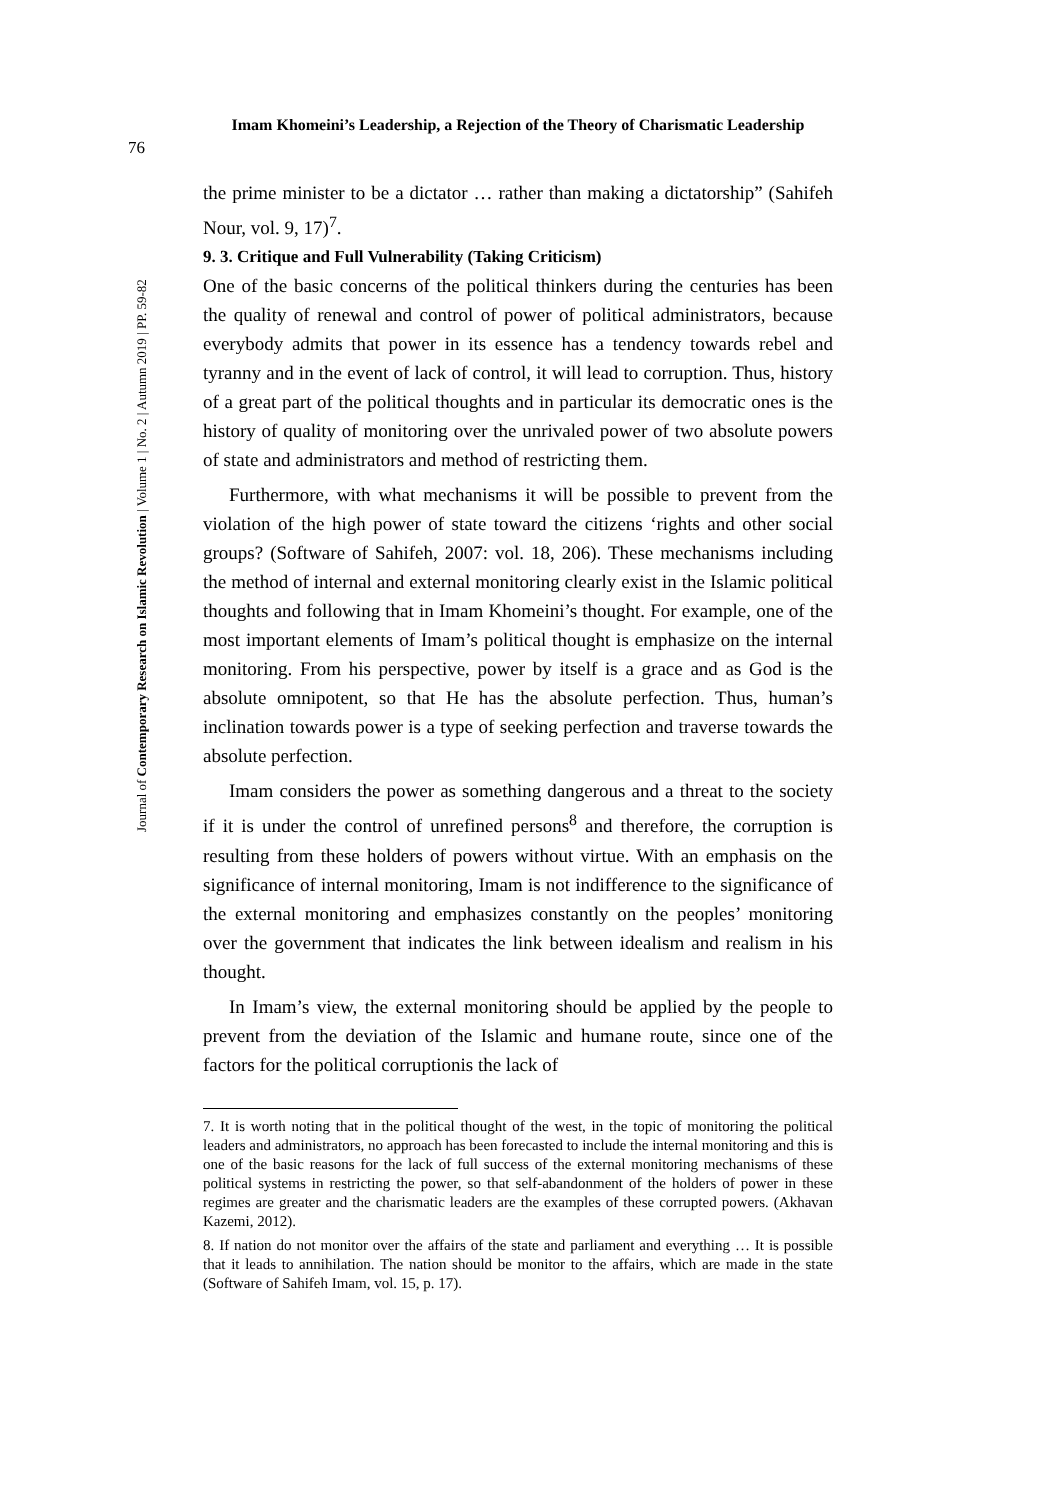76
Imam Khomeini’s Leadership, a Rejection of the Theory of Charismatic Leadership
Journal of Contemporary Research on Islamic Revolution | Volume 1 | No. 2 | Autumn 2019 | PP. 59-82
the prime minister to be a dictator … rather than making a dictatorship” (Sahifeh Nour, vol. 9, 17)<sup>7</sup>.
9. 3. Critique and Full Vulnerability (Taking Criticism)
One of the basic concerns of the political thinkers during the centuries has been the quality of renewal and control of power of political administrators, because everybody admits that power in its essence has a tendency towards rebel and tyranny and in the event of lack of control, it will lead to corruption. Thus, history of a great part of the political thoughts and in particular its democratic ones is the history of quality of monitoring over the unrivaled power of two absolute powers of state and administrators and method of restricting them.
Furthermore, with what mechanisms it will be possible to prevent from the violation of the high power of state toward the citizens ‘rights and other social groups? (Software of Sahifeh, 2007: vol. 18, 206). These mechanisms including the method of internal and external monitoring clearly exist in the Islamic political thoughts and following that in Imam Khomeini’s thought. For example, one of the most important elements of Imam’s political thought is emphasize on the internal monitoring. From his perspective, power by itself is a grace and as God is the absolute omnipotent, so that He has the absolute perfection. Thus, human’s inclination towards power is a type of seeking perfection and traverse towards the absolute perfection.
Imam considers the power as something dangerous and a threat to the society if it is under the control of unrefined persons<sup>8</sup> and therefore, the corruption is resulting from these holders of powers without virtue. With an emphasis on the significance of internal monitoring, Imam is not indifference to the significance of the external monitoring and emphasizes constantly on the peoples’ monitoring over the government that indicates the link between idealism and realism in his thought.
In Imam’s view, the external monitoring should be applied by the people to prevent from the deviation of the Islamic and humane route, since one of the factors for the political corruptionis the lack of
7. It is worth noting that in the political thought of the west, in the topic of monitoring the political leaders and administrators, no approach has been forecasted to include the internal monitoring and this is one of the basic reasons for the lack of full success of the external monitoring mechanisms of these political systems in restricting the power, so that self-abandonment of the holders of power in these regimes are greater and the charismatic leaders are the examples of these corrupted powers. (Akhavan Kazemi, 2012).
8. If nation do not monitor over the affairs of the state and parliament and everything … It is possible that it leads to annihilation. The nation should be monitor to the affairs, which are made in the state (Software of Sahifeh Imam, vol. 15, p. 17).